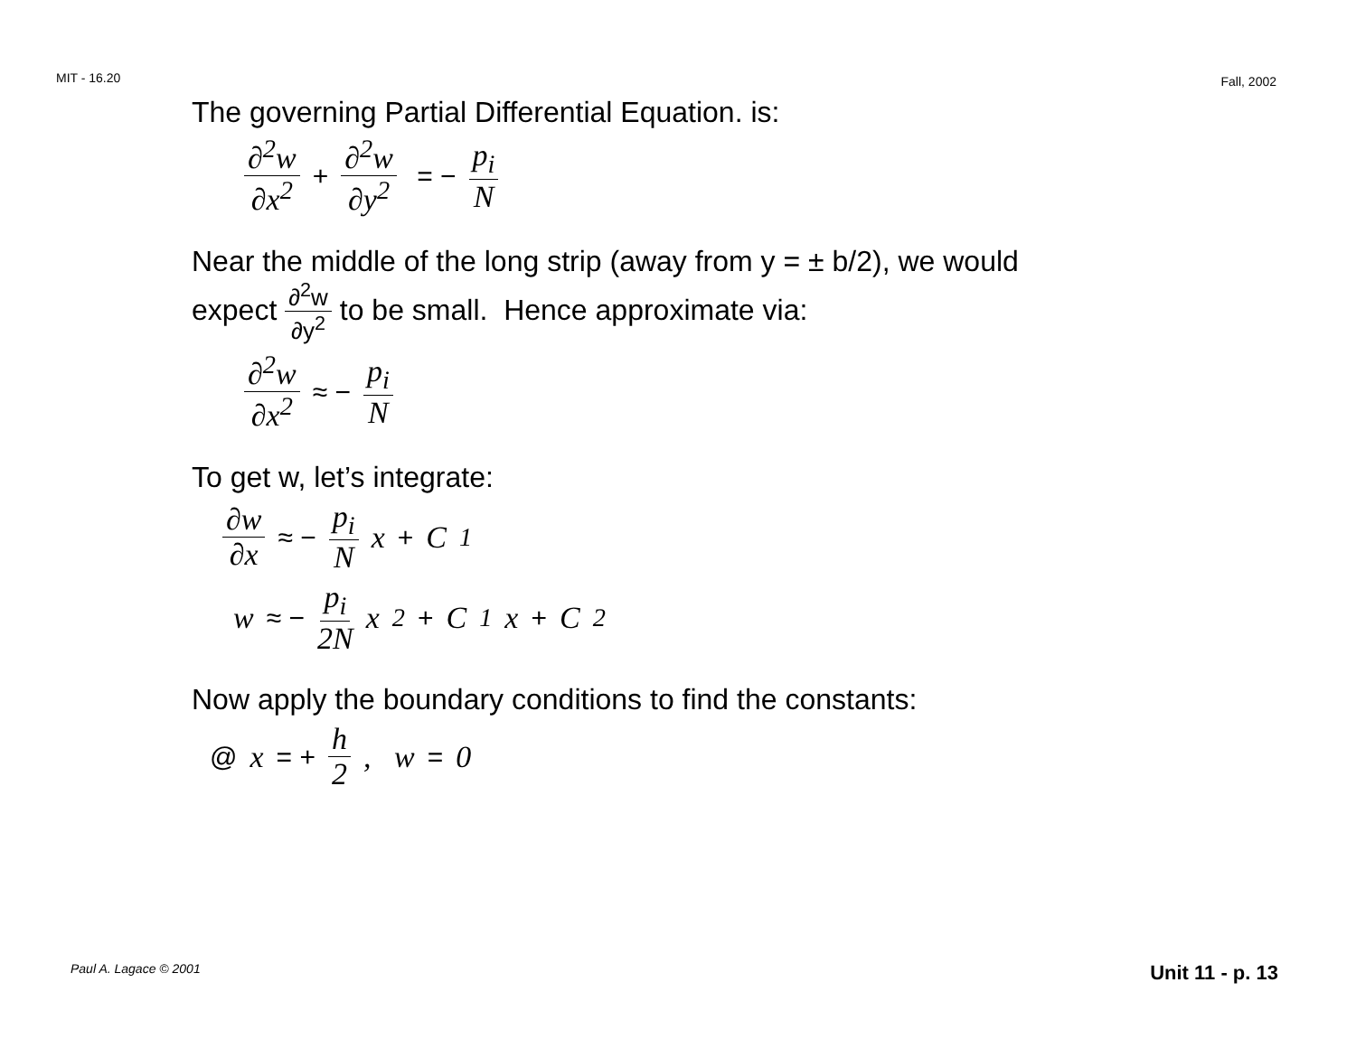MIT - 16.20 Fall, 2002
The governing Partial Differential Equation. is:
∂<sup>2</sup>w ∂x<sup>2</sup> + ∂<sup>2</sup>w ∂y<sup>2</sup> = − p<sub>i</sub> N
Near the middle of the long strip (away from y = ± b/2), we would
expect ∂<sup>2</sup>w ∂y<sup>2</sup> to be small. Hence approximate via:
∂<sup>2</sup>w ∂x<sup>2</sup> ≈ − p<sub>i</sub> N
To get w, let’s integrate:
∂w ∂x ≈ − p<sub>i</sub> N x + C<sub>1</sub>
w ≈ − p<sub>i</sub> 2N x<sup>2</sup> + C<sub>1</sub>x + C<sub>2</sub>
Now apply the boundary conditions to find the constants:
@ x = + h 2, w = 0
Paul A. Lagace © 2001 Unit 11 - p. 13